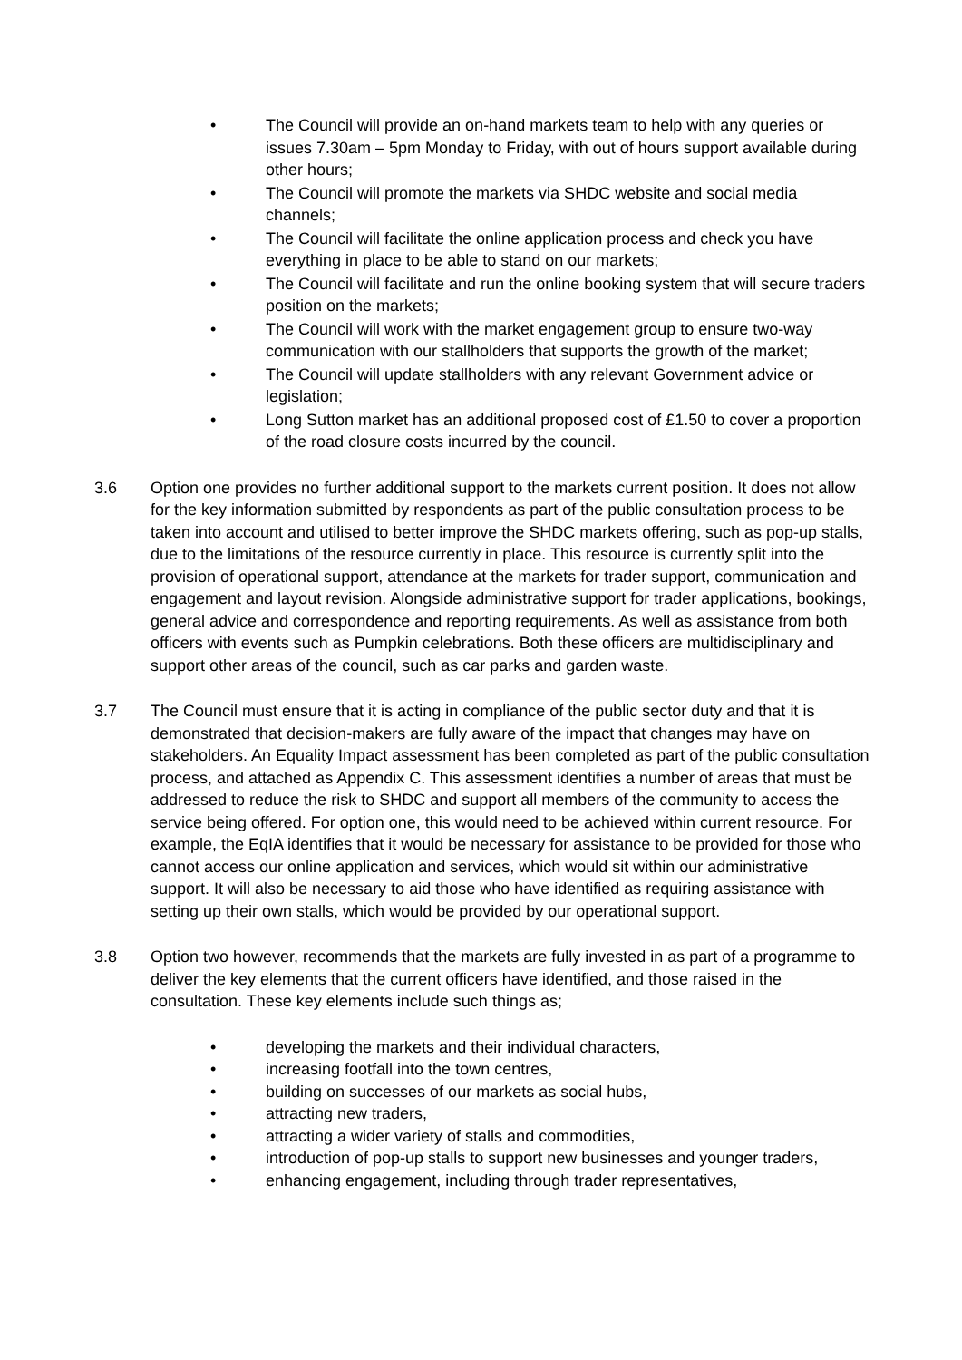• The Council will provide an on-hand markets team to help with any queries or issues 7.30am – 5pm Monday to Friday, with out of hours support available during other hours;
• The Council will promote the markets via SHDC website and social media channels;
• The Council will facilitate the online application process and check you have everything in place to be able to stand on our markets;
• The Council will facilitate and run the online booking system that will secure traders position on the markets;
• The Council will work with the market engagement group to ensure two-way communication with our stallholders that supports the growth of the market;
• The Council will update stallholders with any relevant Government advice or legislation;
• Long Sutton market has an additional proposed cost of £1.50 to cover a proportion of the road closure costs incurred by the council.
3.6 Option one provides no further additional support to the markets current position. It does not allow for the key information submitted by respondents as part of the public consultation process to be taken into account and utilised to better improve the SHDC markets offering, such as pop-up stalls, due to the limitations of the resource currently in place. This resource is currently split into the provision of operational support, attendance at the markets for trader support, communication and engagement and layout revision. Alongside administrative support for trader applications, bookings, general advice and correspondence and reporting requirements. As well as assistance from both officers with events such as Pumpkin celebrations. Both these officers are multidisciplinary and support other areas of the council, such as car parks and garden waste.
3.7 The Council must ensure that it is acting in compliance of the public sector duty and that it is demonstrated that decision-makers are fully aware of the impact that changes may have on stakeholders. An Equality Impact assessment has been completed as part of the public consultation process, and attached as Appendix C. This assessment identifies a number of areas that must be addressed to reduce the risk to SHDC and support all members of the community to access the service being offered. For option one, this would need to be achieved within current resource. For example, the EqIA identifies that it would be necessary for assistance to be provided for those who cannot access our online application and services, which would sit within our administrative support. It will also be necessary to aid those who have identified as requiring assistance with setting up their own stalls, which would be provided by our operational support.
3.8 Option two however, recommends that the markets are fully invested in as part of a programme to deliver the key elements that the current officers have identified, and those raised in the consultation. These key elements include such things as;
• developing the markets and their individual characters,
• increasing footfall into the town centres,
• building on successes of our markets as social hubs,
• attracting new traders,
• attracting a wider variety of stalls and commodities,
• introduction of pop-up stalls to support new businesses and younger traders,
• enhancing engagement, including through trader representatives,